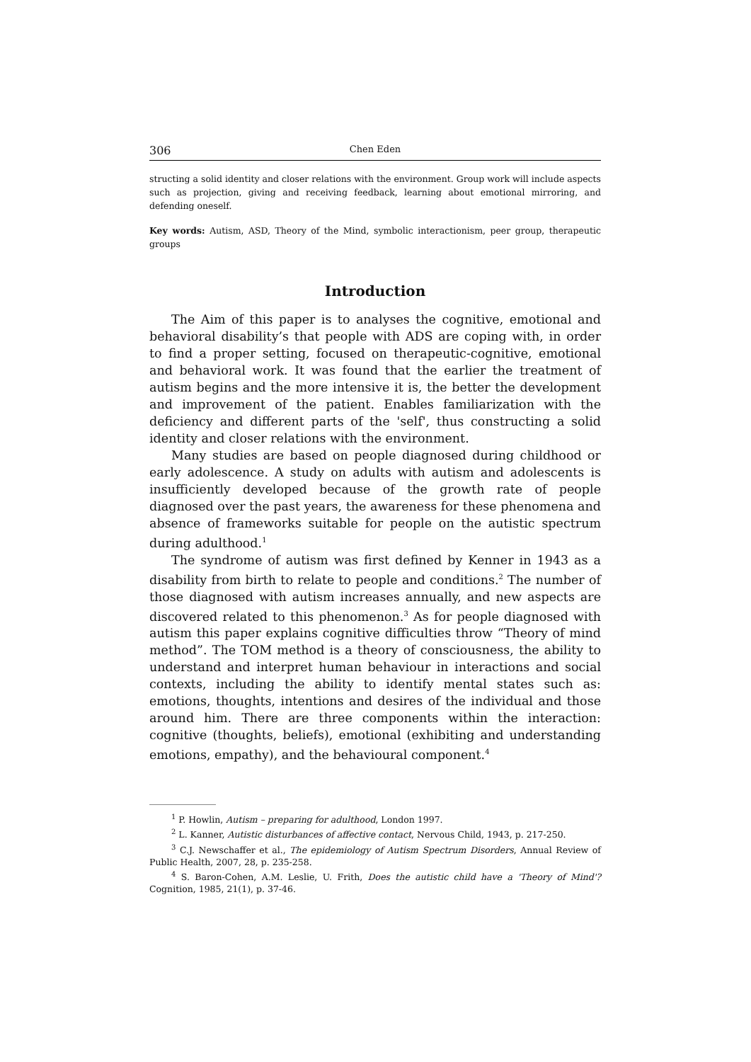306 Chen Eden
structing a solid identity and closer relations with the environment. Group work will include aspects such as projection, giving and receiving feedback, learning about emotional mirroring, and defending oneself.
Key words: Autism, ASD, Theory of the Mind, symbolic interactionism, peer group, therapeutic groups
Introduction
The Aim of this paper is to analyses the cognitive, emotional and behavioral disability’s that people with ADS are coping with, in order to find a proper setting, focused on therapeutic-cognitive, emotional and behavioral work. It was found that the earlier the treatment of autism begins and the more intensive it is, the better the development and improvement of the patient. Enables familiarization with the deficiency and different parts of the 'self', thus constructing a solid identity and closer relations with the environment.
Many studies are based on people diagnosed during childhood or early adolescence. A study on adults with autism and adolescents is insufficiently developed because of the growth rate of people diagnosed over the past years, the awareness for these phenomena and absence of frameworks suitable for people on the autistic spectrum during adulthood.<sup>1</sup>
The syndrome of autism was first defined by Kenner in 1943 as a disability from birth to relate to people and conditions.<sup>2</sup> The number of those diagnosed with autism increases annually, and new aspects are discovered related to this phenomenon.<sup>3</sup> As for people diagnosed with autism this paper explains cognitive difficulties throw “Theory of mind method”. The TOM method is a theory of consciousness, the ability to understand and interpret human behaviour in interactions and social contexts, including the ability to identify mental states such as: emotions, thoughts, intentions and desires of the individual and those around him. There are three components within the interaction: cognitive (thoughts, beliefs), emotional (exhibiting and understanding emotions, empathy), and the behavioural component.<sup>4</sup>
<sup>1</sup> P. Howlin, Autism – preparing for adulthood, London 1997.
<sup>2</sup> L. Kanner, Autistic disturbances of affective contact, Nervous Child, 1943, p. 217-250.
<sup>3</sup> C.J. Newschaffer et al., The epidemiology of Autism Spectrum Disorders, Annual Review of Public Health, 2007, 28, p. 235-258.
<sup>4</sup> S. Baron-Cohen, A.M. Leslie, U. Frith, Does the autistic child have a 'Theory of Mind'? Cognition, 1985, 21(1), p. 37-46.